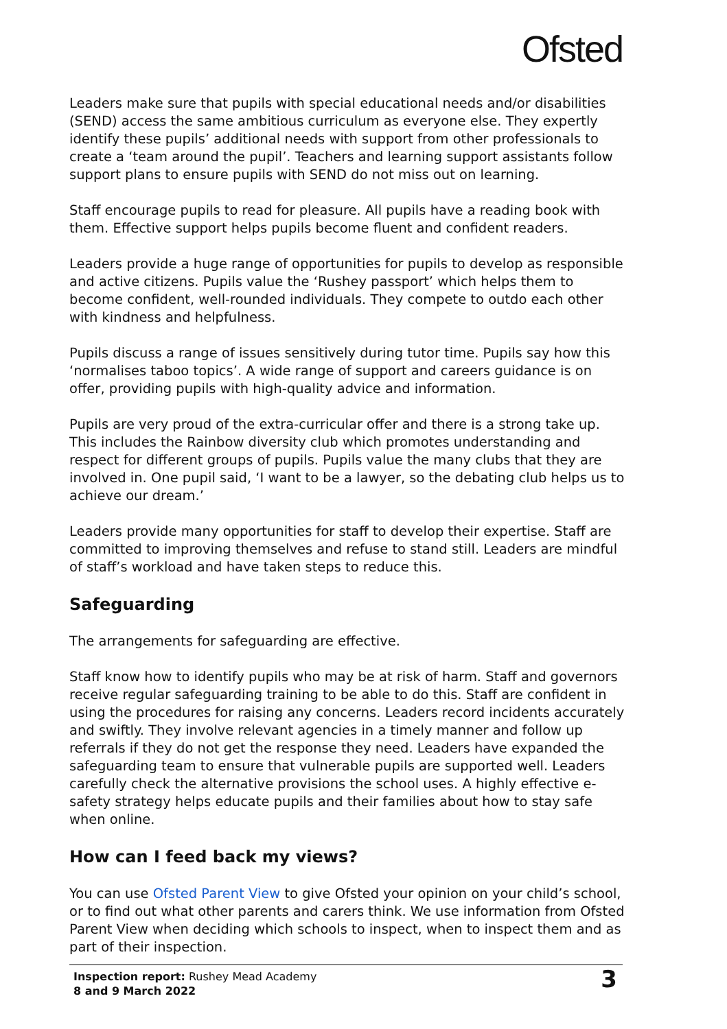Ofsted
Leaders make sure that pupils with special educational needs and/or disabilities (SEND) access the same ambitious curriculum as everyone else. They expertly identify these pupils’ additional needs with support from other professionals to create a ‘team around the pupil’. Teachers and learning support assistants follow support plans to ensure pupils with SEND do not miss out on learning.
Staff encourage pupils to read for pleasure. All pupils have a reading book with them. Effective support helps pupils become fluent and confident readers.
Leaders provide a huge range of opportunities for pupils to develop as responsible and active citizens. Pupils value the ‘Rushey passport’ which helps them to become confident, well-rounded individuals. They compete to outdo each other with kindness and helpfulness.
Pupils discuss a range of issues sensitively during tutor time. Pupils say how this ‘normalises taboo topics’. A wide range of support and careers guidance is on offer, providing pupils with high-quality advice and information.
Pupils are very proud of the extra-curricular offer and there is a strong take up. This includes the Rainbow diversity club which promotes understanding and respect for different groups of pupils. Pupils value the many clubs that they are involved in. One pupil said, ‘I want to be a lawyer, so the debating club helps us to achieve our dream.’
Leaders provide many opportunities for staff to develop their expertise. Staff are committed to improving themselves and refuse to stand still. Leaders are mindful of staff’s workload and have taken steps to reduce this.
Safeguarding
The arrangements for safeguarding are effective.
Staff know how to identify pupils who may be at risk of harm. Staff and governors receive regular safeguarding training to be able to do this. Staff are confident in using the procedures for raising any concerns. Leaders record incidents accurately and swiftly. They involve relevant agencies in a timely manner and follow up referrals if they do not get the response they need. Leaders have expanded the safeguarding team to ensure that vulnerable pupils are supported well. Leaders carefully check the alternative provisions the school uses. A highly effective e-safety strategy helps educate pupils and their families about how to stay safe when online.
How can I feed back my views?
You can use Ofsted Parent View to give Ofsted your opinion on your child’s school, or to find out what other parents and carers think. We use information from Ofsted Parent View when deciding which schools to inspect, when to inspect them and as part of their inspection.
Inspection report: Rushey Mead Academy
8 and 9 March 2022
3